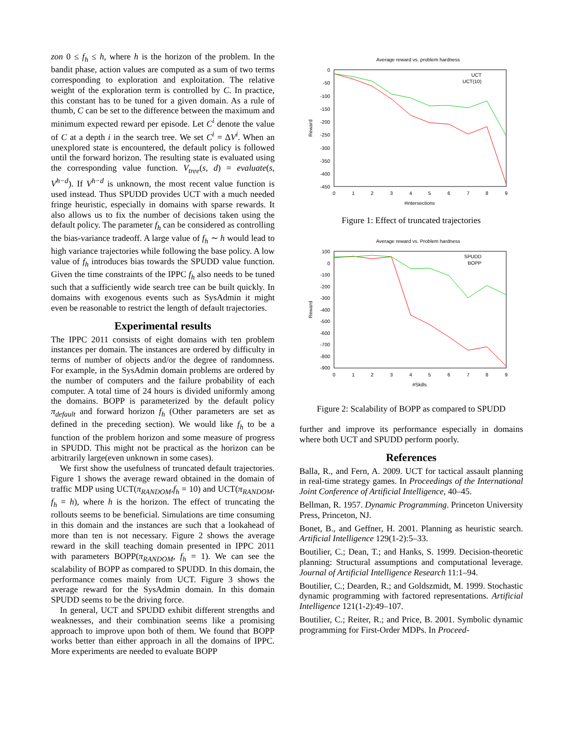zon 0 ≤ f<sub>h</sub> ≤ h, where h is the horizon of the problem. In the bandit phase, action values are computed as a sum of two terms corresponding to exploration and exploitation. The relative weight of the exploration term is controlled by C. In practice, this constant has to be tuned for a given domain. As a rule of thumb, C can be set to the difference between the maximum and minimum expected reward per episode. Let C<sup>i</sup> denote the value of C at a depth i in the search tree. We set C<sup>i</sup> = ΔV<sup>i</sup>. When an unexplored state is encountered, the default policy is followed until the forward horizon. The resulting state is evaluated using the corresponding value function. V<sub>tree</sub>(s, d) = evaluate(s, V<sup>h−d</sup>). If V<sup>h−d</sup> is unknown, the most recent value function is used instead. Thus SPUDD provides UCT with a much needed fringe heuristic, especially in domains with sparse rewards. It also allows us to fix the number of decisions taken using the default policy. The parameter f<sub>h</sub> can be considered as controlling the bias-variance tradeoff. A large value of f<sub>h</sub> ∼ h would lead to high variance trajectories while following the base policy. A low value of f<sub>h</sub> introduces bias towards the SPUDD value function. Given the time constraints of the IPPC f<sub>h</sub> also needs to be tuned such that a sufficiently wide search tree can be built quickly. In domains with exogenous events such as SysAdmin it might even be reasonable to restrict the length of default trajectories.
Experimental results
The IPPC 2011 consists of eight domains with ten problem instances per domain. The instances are ordered by difficulty in terms of number of objects and/or the degree of randomness. For example, in the SysAdmin domain problems are ordered by the number of computers and the failure probability of each computer. A total time of 24 hours is divided uniformly among the domains. BOPP is parameterized by the default policy π<sub>default</sub> and forward horizon f<sub>h</sub> (Other parameters are set as defined in the preceding section). We would like f<sub>h</sub> to be a function of the problem horizon and some measure of progress in SPUDD. This might not be practical as the horizon can be arbitrarily large(even unknown in some cases).
We first show the usefulness of truncated default trajectories. Figure 1 shows the average reward obtained in the domain of traffic MDP using UCT(π<sub>RANDOM</sub>,f<sub>h</sub> = 10) and UCT(π<sub>RANDOM</sub>, f<sub>h</sub> = h), where h is the horizon. The effect of truncating the rollouts seems to be beneficial. Simulations are time consuming in this domain and the instances are such that a lookahead of more than ten is not necessary. Figure 2 shows the average reward in the skill teaching domain presented in IPPC 2011 with parameters BOPP(π<sub>RANDOM</sub>, f<sub>h</sub> = 1). We can see the scalability of BOPP as compared to SPUDD. In this domain, the performance comes mainly from UCT. Figure 3 shows the average reward for the SysAdmin domain. In this domain SPUDD seems to be the driving force.
In general, UCT and SPUDD exhibit different strengths and weaknesses, and their combination seems like a promising approach to improve upon both of them. We found that BOPP works better than either approach in all the domains of IPPC. More experiments are needed to evaluate BOPP
Average reward vs. problem hardness
0
-50
-100
-150
-200
-250
-300
-350
-400
-450
0
1
2
3
4
5
6
7
8
9
#intersections
Reward
UCT
UCT(10)
Figure 1: Effect of truncated trajectories
Average reward vs. Problem hardness
100
0
-100
-200
-300
-400
-500
-600
-700
-800
-900
0
1
2
3
4
5
6
7
8
9
#Skills
Reward
SPUDD
BOPP
Figure 2: Scalability of BOPP as compared to SPUDD
further and improve its performance especially in domains where both UCT and SPUDD perform poorly.
References
Balla, R., and Fern, A. 2009. UCT for tactical assault planning in real-time strategy games. In Proceedings of the International Joint Conference of Artificial Intelligence, 40–45.
Bellman, R. 1957. Dynamic Programming. Princeton University Press, Princeton, NJ.
Bonet, B., and Geffner, H. 2001. Planning as heuristic search. Artificial Intelligence 129(1-2):5–33.
Boutilier, C.; Dean, T.; and Hanks, S. 1999. Decision-theoretic planning: Structural assumptions and computational leverage. Journal of Artificial Intelligence Research 11:1–94.
Boutilier, C.; Dearden, R.; and Goldszmidt, M. 1999. Stochastic dynamic programming with factored representations. Artificial Intelligence 121(1-2):49–107.
Boutilier, C.; Reiter, R.; and Price, B. 2001. Symbolic dynamic programming for First-Order MDPs. In Proceed-